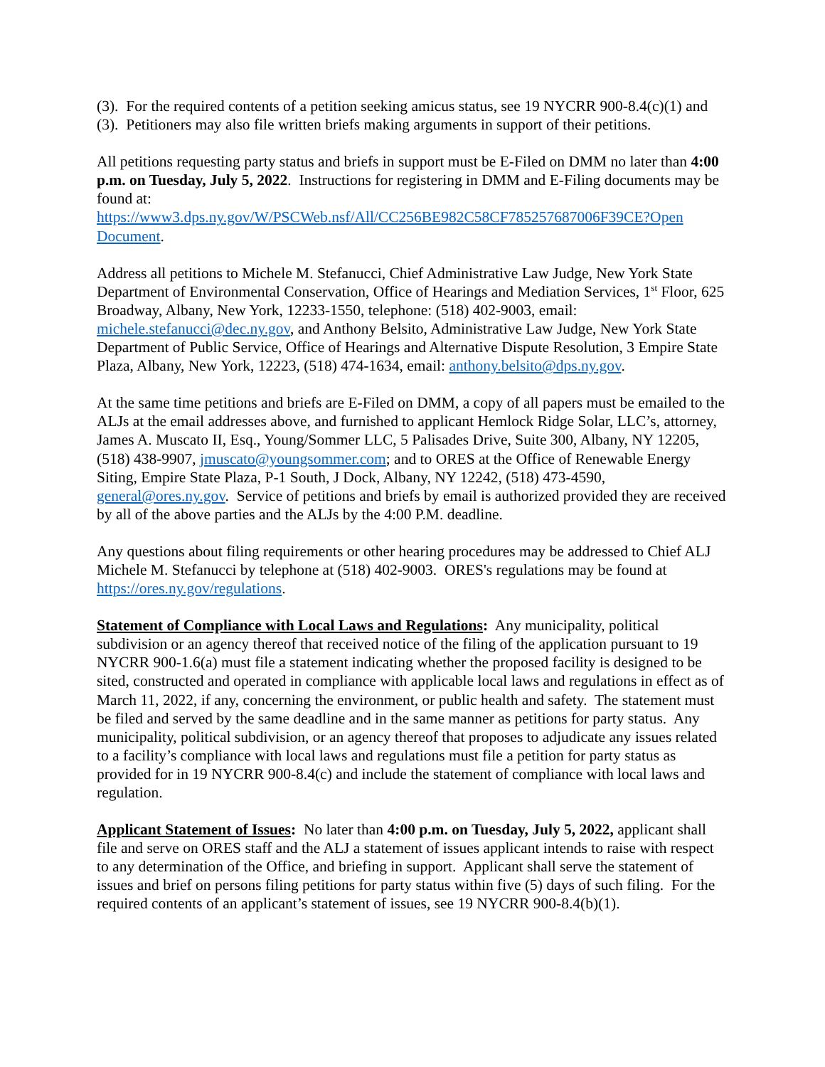(3). For the required contents of a petition seeking amicus status, see 19 NYCRR 900-8.4(c)(1) and (3). Petitioners may also file written briefs making arguments in support of their petitions.
All petitions requesting party status and briefs in support must be E-Filed on DMM no later than 4:00 p.m. on Tuesday, July 5, 2022. Instructions for registering in DMM and E-Filing documents may be found at:
https://www3.dps.ny.gov/W/PSCWeb.nsf/All/CC256BE982C58CF785257687006F39CE?Open Document.
Address all petitions to Michele M. Stefanucci, Chief Administrative Law Judge, New York State Department of Environmental Conservation, Office of Hearings and Mediation Services, 1<sup>st</sup> Floor, 625 Broadway, Albany, New York, 12233-1550, telephone: (518) 402-9003, email: michele.stefanucci@dec.ny.gov, and Anthony Belsito, Administrative Law Judge, New York State Department of Public Service, Office of Hearings and Alternative Dispute Resolution, 3 Empire State Plaza, Albany, New York, 12223, (518) 474-1634, email: anthony.belsito@dps.ny.gov.
At the same time petitions and briefs are E-Filed on DMM, a copy of all papers must be emailed to the ALJs at the email addresses above, and furnished to applicant Hemlock Ridge Solar, LLC’s, attorney, James A. Muscato II, Esq., Young/Sommer LLC, 5 Palisades Drive, Suite 300, Albany, NY 12205, (518) 438-9907, jmuscato@youngsommer.com; and to ORES at the Office of Renewable Energy Siting, Empire State Plaza, P-1 South, J Dock, Albany, NY 12242, (518) 473-4590, general@ores.ny.gov. Service of petitions and briefs by email is authorized provided they are received by all of the above parties and the ALJs by the 4:00 P.M. deadline.
Any questions about filing requirements or other hearing procedures may be addressed to Chief ALJ Michele M. Stefanucci by telephone at (518) 402-9003. ORES's regulations may be found at https://ores.ny.gov/regulations.
Statement of Compliance with Local Laws and Regulations: Any municipality, political subdivision or an agency thereof that received notice of the filing of the application pursuant to 19 NYCRR 900-1.6(a) must file a statement indicating whether the proposed facility is designed to be sited, constructed and operated in compliance with applicable local laws and regulations in effect as of March 11, 2022, if any, concerning the environment, or public health and safety. The statement must be filed and served by the same deadline and in the same manner as petitions for party status. Any municipality, political subdivision, or an agency thereof that proposes to adjudicate any issues related to a facility’s compliance with local laws and regulations must file a petition for party status as provided for in 19 NYCRR 900-8.4(c) and include the statement of compliance with local laws and regulation.
Applicant Statement of Issues: No later than 4:00 p.m. on Tuesday, July 5, 2022, applicant shall file and serve on ORES staff and the ALJ a statement of issues applicant intends to raise with respect to any determination of the Office, and briefing in support. Applicant shall serve the statement of issues and brief on persons filing petitions for party status within five (5) days of such filing. For the required contents of an applicant’s statement of issues, see 19 NYCRR 900-8.4(b)(1).